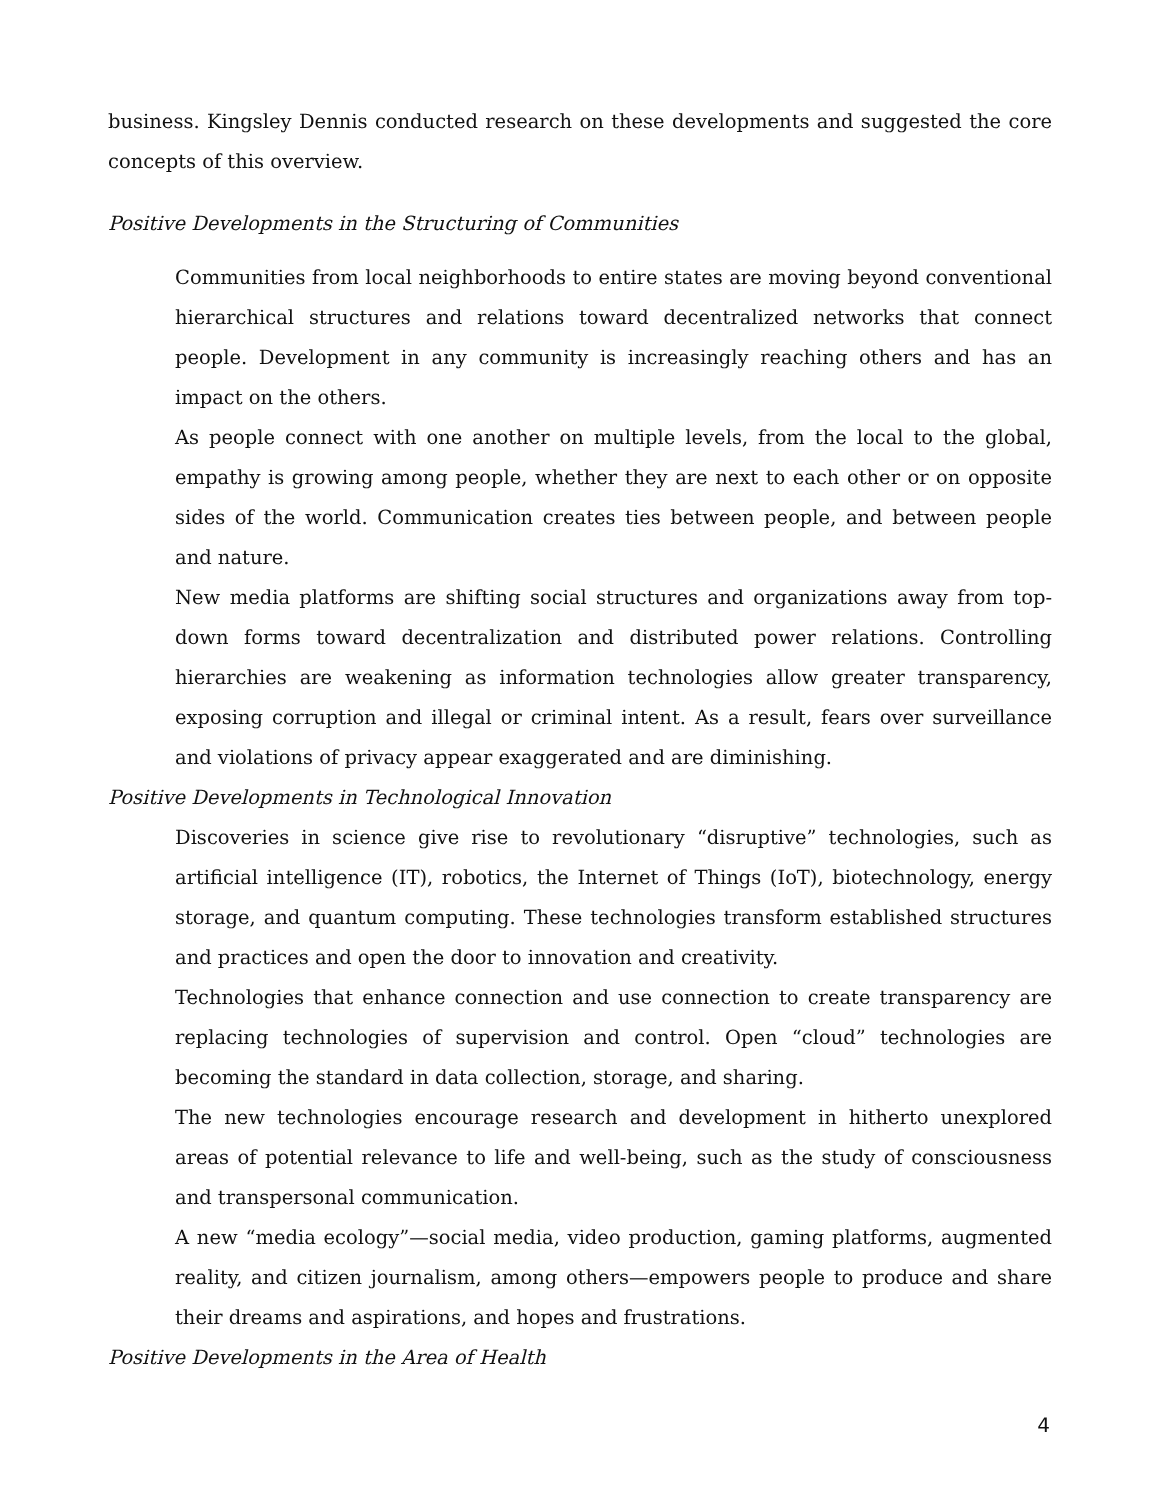business. Kingsley Dennis conducted research on these developments and suggested the core concepts of this overview.
Positive Developments in the Structuring of Communities
Communities from local neighborhoods to entire states are moving beyond conventional hierarchical structures and relations toward decentralized networks that connect people. Development in any community is increasingly reaching others and has an impact on the others.
As people connect with one another on multiple levels, from the local to the global, empathy is growing among people, whether they are next to each other or on opposite sides of the world. Communication creates ties between people, and between people and nature.
New media platforms are shifting social structures and organizations away from top-down forms toward decentralization and distributed power relations. Controlling hierarchies are weakening as information technologies allow greater transparency, exposing corruption and illegal or criminal intent. As a result, fears over surveillance and violations of privacy appear exaggerated and are diminishing.
Positive Developments in Technological Innovation
Discoveries in science give rise to revolutionary “disruptive” technologies, such as artificial intelligence (IT), robotics, the Internet of Things (IoT), biotechnology, energy storage, and quantum computing. These technologies transform established structures and practices and open the door to innovation and creativity.
Technologies that enhance connection and use connection to create transparency are replacing technologies of supervision and control. Open “cloud” technologies are becoming the standard in data collection, storage, and sharing.
The new technologies encourage research and development in hitherto unexplored areas of potential relevance to life and well-being, such as the study of consciousness and transpersonal communication.
A new “media ecology”—social media, video production, gaming platforms, augmented reality, and citizen journalism, among others—empowers people to produce and share their dreams and aspirations, and hopes and frustrations.
Positive Developments in the Area of Health
4